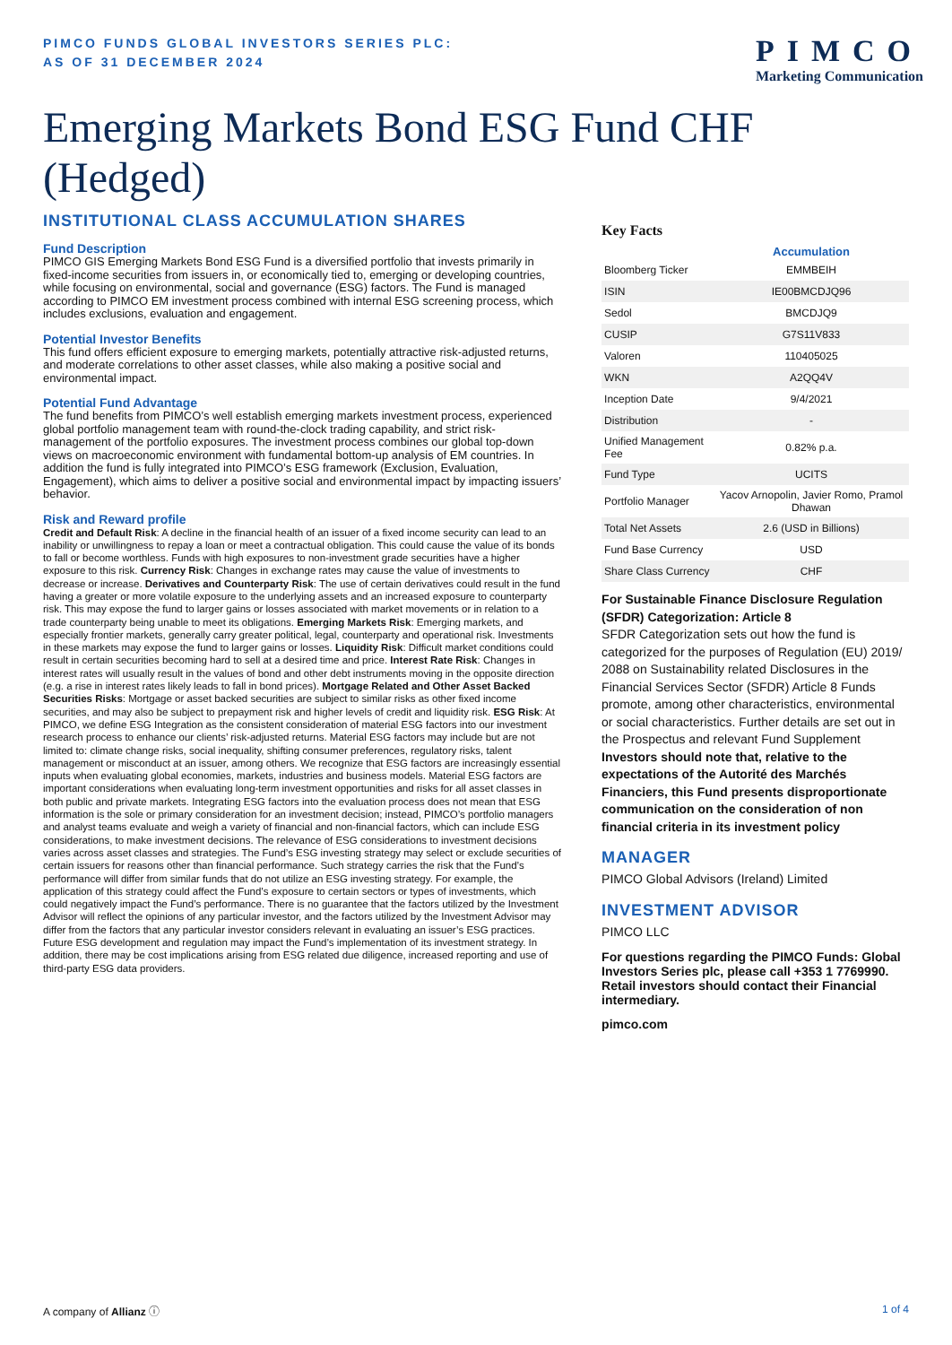PIMCO FUNDS GLOBAL INVESTORS SERIES PLC:
AS OF 31 DECEMBER 2024
PIMCO
Marketing Communication
Emerging Markets Bond ESG Fund CHF (Hedged)
INSTITUTIONAL CLASS ACCUMULATION SHARES
Fund Description
PIMCO GIS Emerging Markets Bond ESG Fund is a diversified portfolio that invests primarily in fixed-income securities from issuers in, or economically tied to, emerging or developing countries, while focusing on environmental, social and governance (ESG) factors. The Fund is managed according to PIMCO EM investment process combined with internal ESG screening process, which includes exclusions, evaluation and engagement.
Potential Investor Benefits
This fund offers efficient exposure to emerging markets, potentially attractive risk-adjusted returns, and moderate correlations to other asset classes, while also making a positive social and environmental impact.
Potential Fund Advantage
The fund benefits from PIMCO’s well establish emerging markets investment process, experienced global portfolio management team with round-the-clock trading capability, and strict risk-management of the portfolio exposures. The investment process combines our global top-down views on macroeconomic environment with fundamental bottom-up analysis of EM countries. In addition the fund is fully integrated into PIMCO’s ESG framework (Exclusion, Evaluation, Engagement), which aims to deliver a positive social and environmental impact by impacting issuers’ behavior.
Risk and Reward profile
Credit and Default Risk: A decline in the financial health of an issuer of a fixed income security can lead to an inability or unwillingness to repay a loan or meet a contractual obligation. This could cause the value of its bonds to fall or become worthless. Funds with high exposures to non-investment grade securities have a higher exposure to this risk. Currency Risk: Changes in exchange rates may cause the value of investments to decrease or increase. Derivatives and Counterparty Risk: The use of certain derivatives could result in the fund having a greater or more volatile exposure to the underlying assets and an increased exposure to counterparty risk. This may expose the fund to larger gains or losses associated with market movements or in relation to a trade counterparty being unable to meet its obligations. Emerging Markets Risk: Emerging markets, and especially frontier markets, generally carry greater political, legal, counterparty and operational risk. Investments in these markets may expose the fund to larger gains or losses. Liquidity Risk: Difficult market conditions could result in certain securities becoming hard to sell at a desired time and price. Interest Rate Risk: Changes in interest rates will usually result in the values of bond and other debt instruments moving in the opposite direction (e.g. a rise in interest rates likely leads to fall in bond prices). Mortgage Related and Other Asset Backed Securities Risks: Mortgage or asset backed securities are subject to similar risks as other fixed income securities, and may also be subject to prepayment risk and higher levels of credit and liquidity risk. ESG Risk: At PIMCO, we define ESG Integration as the consistent consideration of material ESG factors into our investment research process to enhance our clients’ risk-adjusted returns. Material ESG factors may include but are not limited to: climate change risks, social inequality, shifting consumer preferences, regulatory risks, talent management or misconduct at an issuer, among others. We recognize that ESG factors are increasingly essential inputs when evaluating global economies, markets, industries and business models. Material ESG factors are important considerations when evaluating long-term investment opportunities and risks for all asset classes in both public and private markets. Integrating ESG factors into the evaluation process does not mean that ESG information is the sole or primary consideration for an investment decision; instead, PIMCO’s portfolio managers and analyst teams evaluate and weigh a variety of financial and non-financial factors, which can include ESG considerations, to make investment decisions. The relevance of ESG considerations to investment decisions varies across asset classes and strategies. The Fund’s ESG investing strategy may select or exclude securities of certain issuers for reasons other than financial performance. Such strategy carries the risk that the Fund’s performance will differ from similar funds that do not utilize an ESG investing strategy. For example, the application of this strategy could affect the Fund’s exposure to certain sectors or types of investments, which could negatively impact the Fund’s performance. There is no guarantee that the factors utilized by the Investment Advisor will reflect the opinions of any particular investor, and the factors utilized by the Investment Advisor may differ from the factors that any particular investor considers relevant in evaluating an issuer’s ESG practices. Future ESG development and regulation may impact the Fund’s implementation of its investment strategy. In addition, there may be cost implications arising from ESG related due diligence, increased reporting and use of third-party ESG data providers.
Key Facts
| | Accumulation |
| --- | --- |
| Bloomberg Ticker | EMMBEIH |
| ISIN | IE00BMCDJQ96 |
| Sedol | BMCDJQ9 |
| CUSIP | G7S11V833 |
| Valoren | 110405025 |
| WKN | A2QQ4V |
| Inception Date | 9/4/2021 |
| Distribution | - |
| Unified Management Fee | 0.82% p.a. |
| Fund Type | UCITS |
| Portfolio Manager | Yacov Arnopolin, Javier Romo, Pramol Dhawan |
| Total Net Assets | 2.6 (USD in Billions) |
| Fund Base Currency | USD |
| Share Class Currency | CHF |
For Sustainable Finance Disclosure Regulation (SFDR) Categorization: Article 8
SFDR Categorization sets out how the fund is categorized for the purposes of Regulation (EU) 2019/ 2088 on Sustainability related Disclosures in the Financial Services Sector (SFDR) Article 8 Funds promote, among other characteristics, environmental or social characteristics. Further details are set out in the Prospectus and relevant Fund Supplement
Investors should note that, relative to the expectations of the Autorité des Marchés Financiers, this Fund presents disproportionate communication on the consideration of non financial criteria in its investment policy
MANAGER
PIMCO Global Advisors (Ireland) Limited
INVESTMENT ADVISOR
PIMCO LLC
For questions regarding the PIMCO Funds: Global Investors Series plc, please call +353 1 7769990. Retail investors should contact their Financial intermediary.
pimco.com
A company of Allianz ⓘ 1 of 4